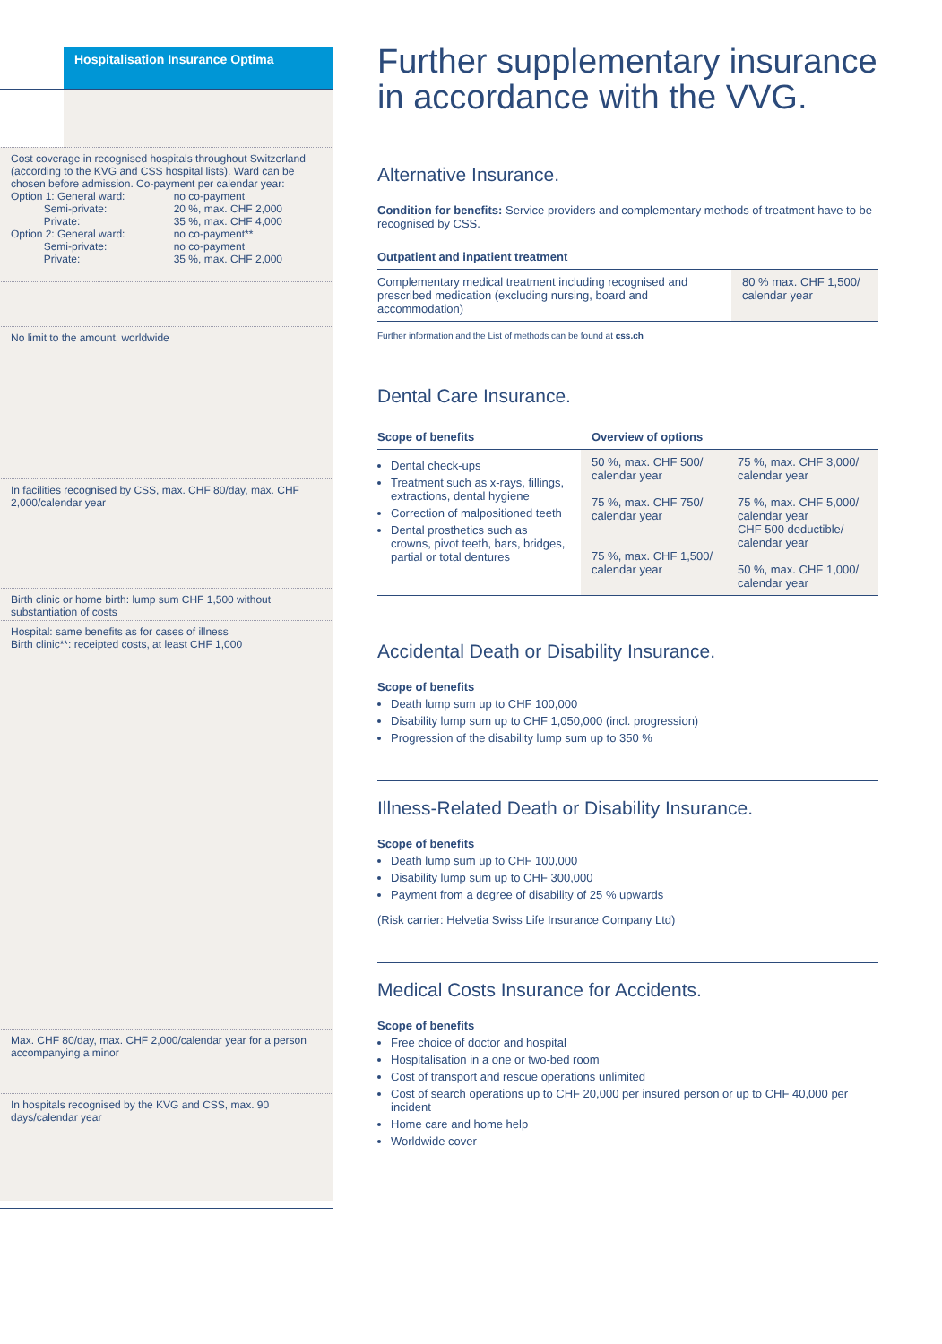Hospitalisation Insurance Optima
Cost coverage in recognised hospitals throughout Switzerland (according to the KVG and CSS hospital lists). Ward can be chosen before admission. Co-payment per calendar year:
| Option 1: General ward: Semi-private: Private: Option 2: General ward: Semi-private: Private: | no co-payment 20 %, max. CHF 2,000 35 %, max. CHF 4,000 no co-payment** no co-payment 35 %, max. CHF 2,000 |
No limit to the amount, worldwide
In facilities recognised by CSS, max. CHF 80/day, max. CHF 2,000/calendar year
Birth clinic or home birth: lump sum CHF 1,500 without substantiation of costs
Hospital: same benefits as for cases of illness
Birth clinic**: receipted costs, at least CHF 1,000
Max. CHF 80/day, max. CHF 2,000/calendar year for a person accompanying a minor
In hospitals recognised by the KVG and CSS, max. 90 days/calendar year
Further supplementary insurance in accordance with the VVG.
Alternative Insurance.
Condition for benefits: Service providers and complementary methods of treatment have to be recognised by CSS.
Outpatient and inpatient treatment
| Complementary medical treatment including recognised and prescribed medication (excluding nursing, board and accommodation) | 80 % max. CHF 1,500/ calendar year |
Further information and the List of methods can be found at css.ch
Dental Care Insurance.
| Scope of benefits | Overview of options | |
| --- | --- | --- |
| Dental check-ups Treatment such as x-rays, fillings, extractions, dental hygiene Correction of malpositioned teeth Dental prosthetics such as crowns, pivot teeth, bars, bridges, partial or total dentures | 50 %, max. CHF 500/ calendar year 75 %, max. CHF 750/ calendar year 75 %, max. CHF 1,500/ calendar year | 75 %, max. CHF 3,000/ calendar year 75 %, max. CHF 5,000/ calendar year CHF 500 deductible/ calendar year 50 %, max. CHF 1,000/ calendar year |
Accidental Death or Disability Insurance.
Scope of benefits
Death lump sum up to CHF 100,000
Disability lump sum up to CHF 1,050,000 (incl. progression)
Progression of the disability lump sum up to 350 %
Illness-Related Death or Disability Insurance.
Scope of benefits
Death lump sum up to CHF 100,000
Disability lump sum up to CHF 300,000
Payment from a degree of disability of 25 % upwards
(Risk carrier: Helvetia Swiss Life Insurance Company Ltd)
Medical Costs Insurance for Accidents.
Scope of benefits
Free choice of doctor and hospital
Hospitalisation in a one or two-bed room
Cost of transport and rescue operations unlimited
Cost of search operations up to CHF 20,000 per insured person or up to CHF 40,000 per incident
Home care and home help
Worldwide cover